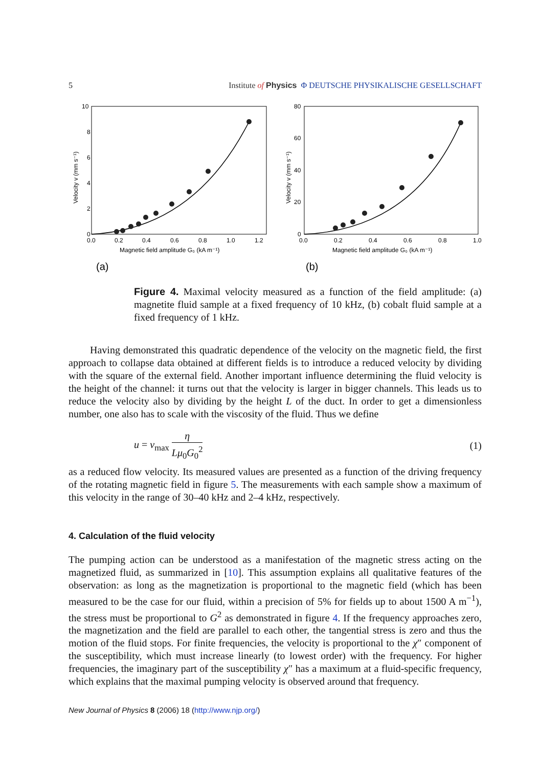5 Institute of Physics Φ DEUTSCHE PHYSIKALISCHE GESELLSCHAFT
0
2
4
6
8
10
0.0
0.2
0.4
0.6
0.8
1.0
1.2
Magnetic field amplitude G₀ (kA m⁻¹)
Velocity v (mm s⁻¹)
(a)
0
20
40
60
80
0.0
0.2
0.4
0.6
0.8
1.0
Magnetic field amplitude G₀ (kA m⁻¹)
Velocity v (mm s⁻¹)
(b)
Figure 4. Maximal velocity measured as a function of the field amplitude: (a) magnetite fluid sample at a fixed frequency of 10 kHz, (b) cobalt fluid sample at a fixed frequency of 1 kHz.
Having demonstrated this quadratic dependence of the velocity on the magnetic field, the first approach to collapse data obtained at different fields is to introduce a reduced velocity by dividing with the square of the external field. Another important influence determining the fluid velocity is the height of the channel: it turns out that the velocity is larger in bigger channels. This leads us to reduce the velocity also by dividing by the height L of the duct. In order to get a dimensionless number, one also has to scale with the viscosity of the fluid. Thus we define
u = v<sub>max</sub> η Lμ<sub>0</sub>G<sub>0</sub><sup>2</sup> (1)
as a reduced flow velocity. Its measured values are presented as a function of the driving frequency of the rotating magnetic field in figure 5. The measurements with each sample show a maximum of this velocity in the range of 30–40 kHz and 2–4 kHz, respectively.
4. Calculation of the fluid velocity
The pumping action can be understood as a manifestation of the magnetic stress acting on the magnetized fluid, as summarized in [10]. This assumption explains all qualitative features of the observation: as long as the magnetization is proportional to the magnetic field (which has been measured to be the case for our fluid, within a precision of 5% for fields up to about 1500 A m<sup>−1</sup>), the stress must be proportional to G<sup>2</sup> as demonstrated in figure 4. If the frequency approaches zero, the magnetization and the field are parallel to each other, the tangential stress is zero and thus the motion of the fluid stops. For finite frequencies, the velocity is proportional to the χ″ component of the susceptibility, which must increase linearly (to lowest order) with the frequency. For higher frequencies, the imaginary part of the susceptibility χ″ has a maximum at a fluid-specific frequency, which explains that the maximal pumping velocity is observed around that frequency.
New Journal of Physics 8 (2006) 18 (http://www.njp.org/)